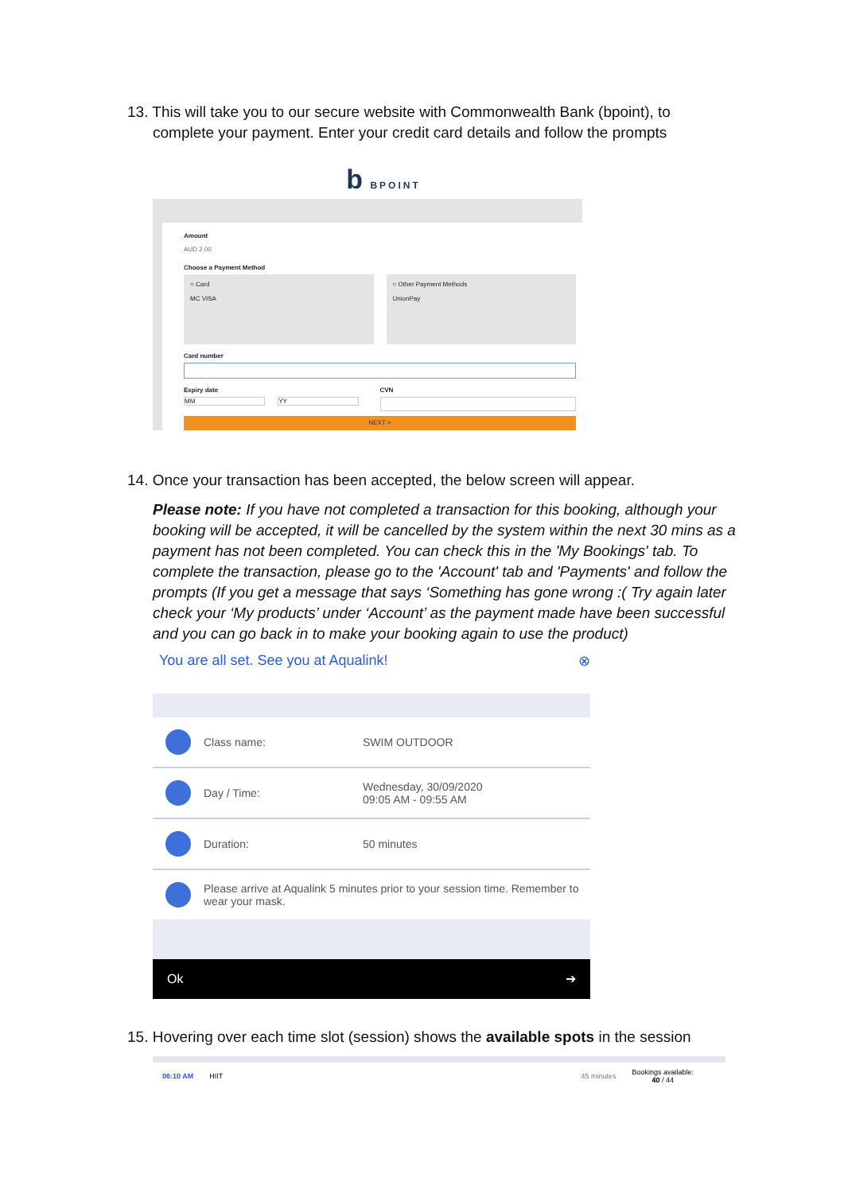13. This will take you to our secure website with Commonwealth Bank (bpoint), to
complete your payment. Enter your credit card details and follow the prompts
b BPOINT
Amount
AUD 2.00
Choose a Payment Method
○ Card
MC VISA
○ Other Payment Methods
UnionPay
Card number
Expiry date
MM YY
CVN
NEXT >
14. Once your transaction has been accepted, the below screen will appear.
Please note: If you have not completed a transaction for this booking, although your booking will be accepted, it will be cancelled by the system within the next 30 mins as a payment has not been completed. You can check this in the 'My Bookings' tab. To complete the transaction, please go to the 'Account' tab and 'Payments' and follow the prompts (If you get a message that says ‘Something has gone wrong :( Try again later check your ‘My products’ under ‘Account’ as the payment made have been successful and you can go back in to make your booking again to use the product)
You are all set. See you at Aqualink! ⊗
Class name: SWIM OUTDOOR
Day / Time:
Wednesday, 30/09/2020
09:05 AM - 09:55 AM
Duration: 50 minutes
Please arrive at Aqualink 5 minutes prior to your session time. Remember to wear your mask.
Ok ➔
15. Hovering over each time slot (session) shows the available spots in the session
06:10 AM HIIT 45 minutes Bookings available:
40 / 44